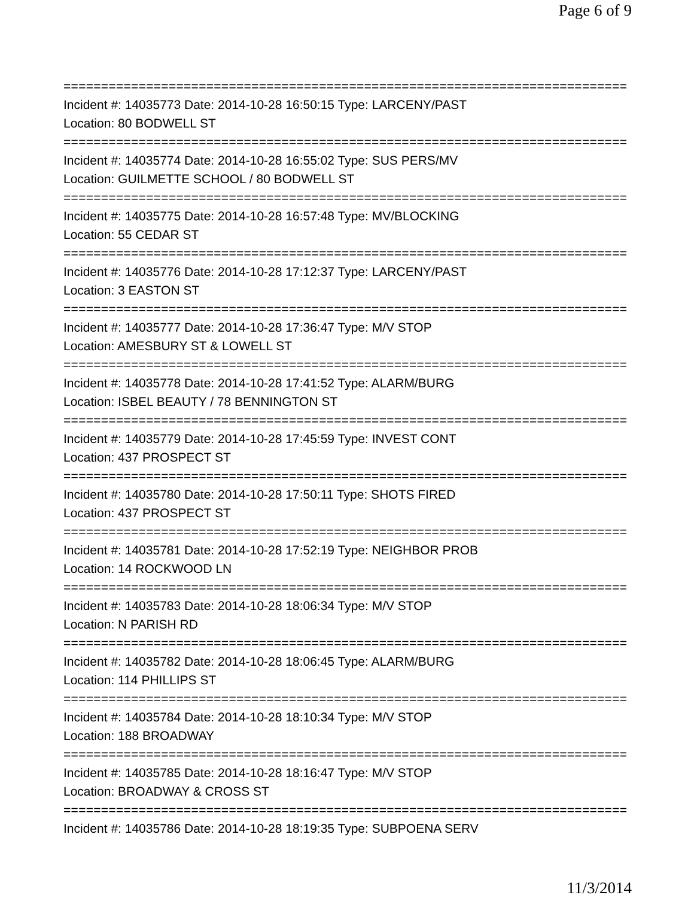Page 6 of 9
============================================================================
Incident #: 14035773 Date: 2014-10-28 16:50:15 Type: LARCENY/PAST
Location: 80 BODWELL ST
============================================================================
Incident #: 14035774 Date: 2014-10-28 16:55:02 Type: SUS PERS/MV
Location: GUILMETTE SCHOOL / 80 BODWELL ST
============================================================================
Incident #: 14035775 Date: 2014-10-28 16:57:48 Type: MV/BLOCKING
Location: 55 CEDAR ST
============================================================================
Incident #: 14035776 Date: 2014-10-28 17:12:37 Type: LARCENY/PAST
Location: 3 EASTON ST
============================================================================
Incident #: 14035777 Date: 2014-10-28 17:36:47 Type: M/V STOP
Location: AMESBURY ST & LOWELL ST
============================================================================
Incident #: 14035778 Date: 2014-10-28 17:41:52 Type: ALARM/BURG
Location: ISBEL BEAUTY / 78 BENNINGTON ST
============================================================================
Incident #: 14035779 Date: 2014-10-28 17:45:59 Type: INVEST CONT
Location: 437 PROSPECT ST
============================================================================
Incident #: 14035780 Date: 2014-10-28 17:50:11 Type: SHOTS FIRED
Location: 437 PROSPECT ST
============================================================================
Incident #: 14035781 Date: 2014-10-28 17:52:19 Type: NEIGHBOR PROB
Location: 14 ROCKWOOD LN
============================================================================
Incident #: 14035783 Date: 2014-10-28 18:06:34 Type: M/V STOP
Location: N PARISH RD
============================================================================
Incident #: 14035782 Date: 2014-10-28 18:06:45 Type: ALARM/BURG
Location: 114 PHILLIPS ST
============================================================================
Incident #: 14035784 Date: 2014-10-28 18:10:34 Type: M/V STOP
Location: 188 BROADWAY
============================================================================
Incident #: 14035785 Date: 2014-10-28 18:16:47 Type: M/V STOP
Location: BROADWAY & CROSS ST
============================================================================
Incident #: 14035786 Date: 2014-10-28 18:19:35 Type: SUBPOENA SERV
11/3/2014